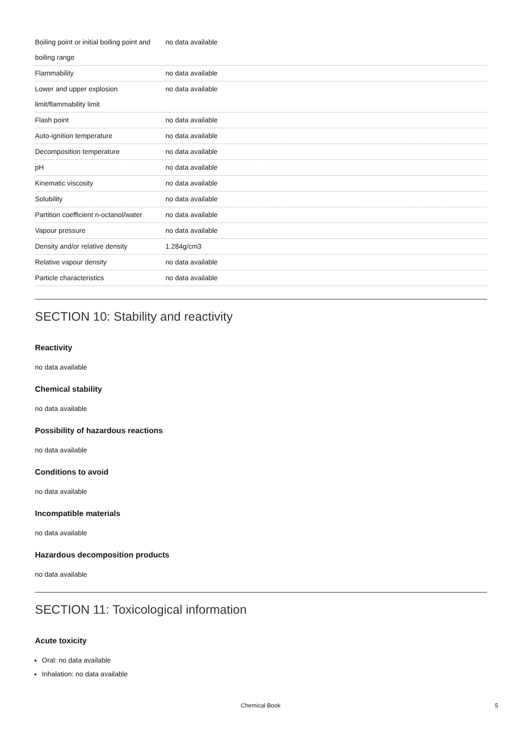| Boiling point or initial boiling point and boiling range | no data available |
| Flammability | no data available |
| Lower and upper explosion limit/flammability limit | no data available |
| Flash point | no data available |
| Auto-ignition temperature | no data available |
| Decomposition temperature | no data available |
| pH | no data available |
| Kinematic viscosity | no data available |
| Solubility | no data available |
| Partition coefficient n-octanol/water | no data available |
| Vapour pressure | no data available |
| Density and/or relative density | 1.284g/cm3 |
| Relative vapour density | no data available |
| Particle characteristics | no data available |
SECTION 10: Stability and reactivity
Reactivity
no data available
Chemical stability
no data available
Possibility of hazardous reactions
no data available
Conditions to avoid
no data available
Incompatible materials
no data available
Hazardous decomposition products
no data available
SECTION 11: Toxicological information
Acute toxicity
Oral: no data available
Inhalation: no data available
Chemical Book 5